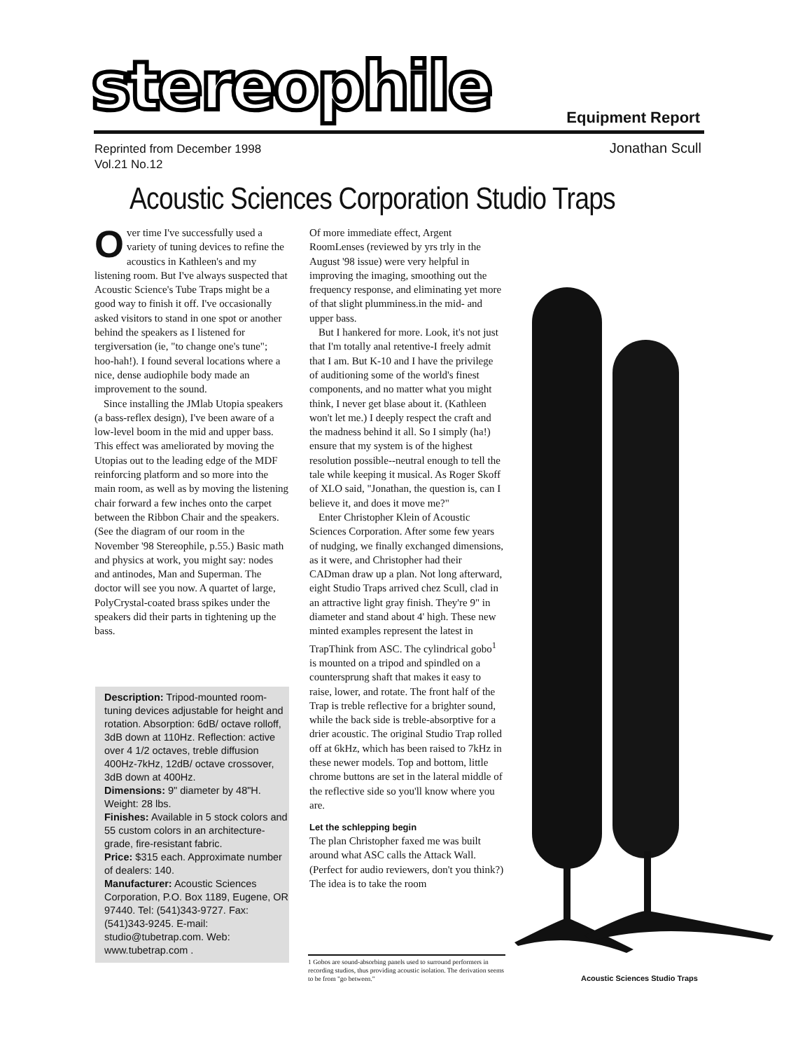stereophile Equipment Report
Reprinted from December 1998
Vol.21 No.12
Jonathan Scull
Acoustic Sciences Corporation Studio Traps
Over time I've successfully used a variety of tuning devices to refine the acoustics in Kathleen's and my listening room. But I've always suspected that Acoustic Science's Tube Traps might be a good way to finish it off. I've occasionally asked visitors to stand in one spot or another behind the speakers as I listened for tergiversation (ie, "to change one's tune"; hoo-hah!). I found several locations where a nice, dense audiophile body made an improvement to the sound.
Since installing the JMlab Utopia speakers (a bass-reflex design), I've been aware of a low-level boom in the mid and upper bass. This effect was ameliorated by moving the Utopias out to the leading edge of the MDF reinforcing platform and so more into the main room, as well as by moving the listening chair forward a few inches onto the carpet between the Ribbon Chair and the speakers. (See the diagram of our room in the November '98 Stereophile, p.55.) Basic math and physics at work, you might say: nodes and antinodes, Man and Superman. The doctor will see you now. A quartet of large, PolyCrystal-coated brass spikes under the speakers did their parts in tightening up the bass.
Description: Tripod-mounted room-tuning devices adjustable for height and rotation. Absorption: 6dB/ octave rolloff, 3dB down at 110Hz. Reflection: active over 4 1/2 octaves, treble diffusion 400Hz-7kHz, 12dB/ octave crossover, 3dB down at 400Hz.
Dimensions: 9" diameter by 48"H. Weight: 28 lbs.
Finishes: Available in 5 stock colors and 55 custom colors in an architecture-grade, fire-resistant fabric.
Price: $315 each. Approximate number of dealers: 140.
Manufacturer: Acoustic Sciences Corporation, P.O. Box 1189, Eugene, OR 97440. Tel: (541)343-9727. Fax: (541)343-9245. E-mail: studio@tubetrap.com. Web: www.tubetrap.com .
Of more immediate effect, Argent RoomLenses (reviewed by yrs trly in the August '98 issue) were very helpful in improving the imaging, smoothing out the frequency response, and eliminating yet more of that slight plumminess.in the mid- and upper bass.
But I hankered for more. Look, it's not just that I'm totally anal retentive-I freely admit that I am. But K-10 and I have the privilege of auditioning some of the world's finest components, and no matter what you might think, I never get blase about it. (Kathleen won't let me.) I deeply respect the craft and the madness behind it all. So I simply (ha!) ensure that my system is of the highest resolution possible--neutral enough to tell the tale while keeping it musical. As Roger Skoff of XLO said, "Jonathan, the question is, can I believe it, and does it move me?"
Enter Christopher Klein of Acoustic Sciences Corporation. After some few years of nudging, we finally exchanged dimensions, as it were, and Christopher had their CADman draw up a plan. Not long afterward, eight Studio Traps arrived chez Scull, clad in an attractive light gray finish. They're 9" in diameter and stand about 4' high. These new minted examples represent the latest in TrapThink from ASC. The cylindrical gobo<sup>1</sup> is mounted on a tripod and spindled on a countersprung shaft that makes it easy to raise, lower, and rotate. The front half of the Trap is treble reflective for a brighter sound, while the back side is treble-absorptive for a drier acoustic. The original Studio Trap rolled off at 6kHz, which has been raised to 7kHz in these newer models. Top and bottom, little chrome buttons are set in the lateral middle of the reflective side so you'll know where you are.
Let the schlepping begin
The plan Christopher faxed me was built around what ASC calls the Attack Wall. (Perfect for audio reviewers, don't you think?) The idea is to take the room
1 Gobos are sound-absorbing panels used to surround performers in recording studios, thus providing acoustic isolation. The derivation seems to be from "go between."
Acoustic Sciences Studio Traps